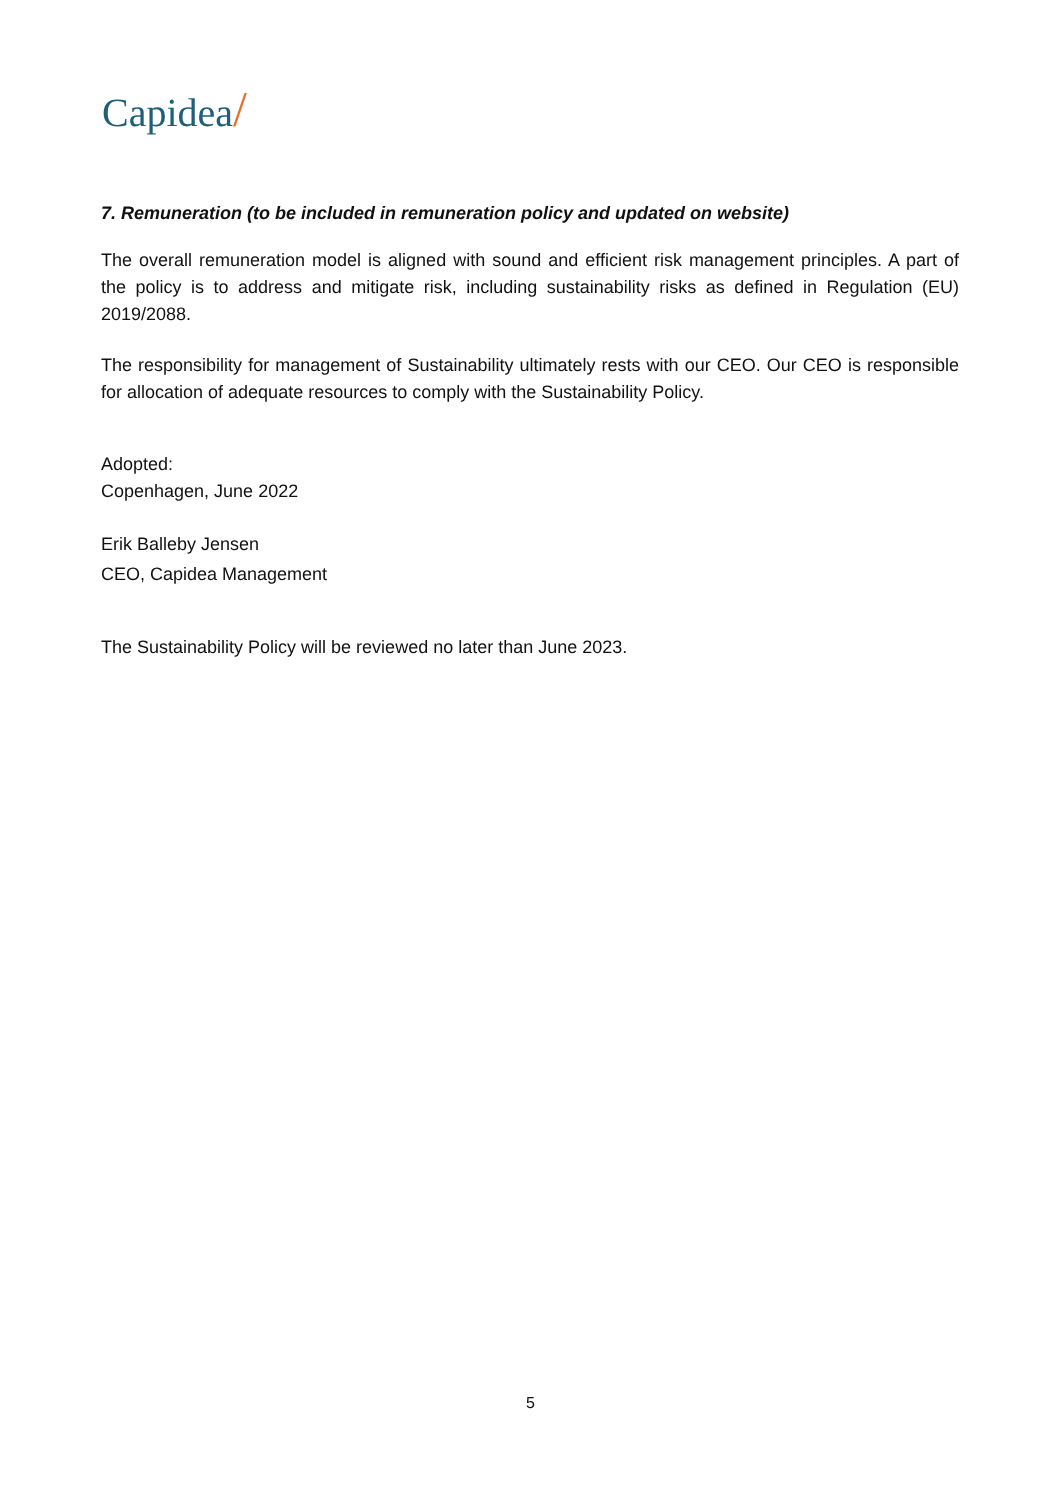Capidea/
7. Remuneration (to be included in remuneration policy and updated on website)
The overall remuneration model is aligned with sound and efficient risk management principles. A part of the policy is to address and mitigate risk, including sustainability risks as defined in Regulation (EU) 2019/2088.
The responsibility for management of Sustainability ultimately rests with our CEO. Our CEO is responsible for allocation of adequate resources to comply with the Sustainability Policy.
Adopted:
Copenhagen, June 2022
Erik Balleby Jensen
CEO, Capidea Management
The Sustainability Policy will be reviewed no later than June 2023.
5